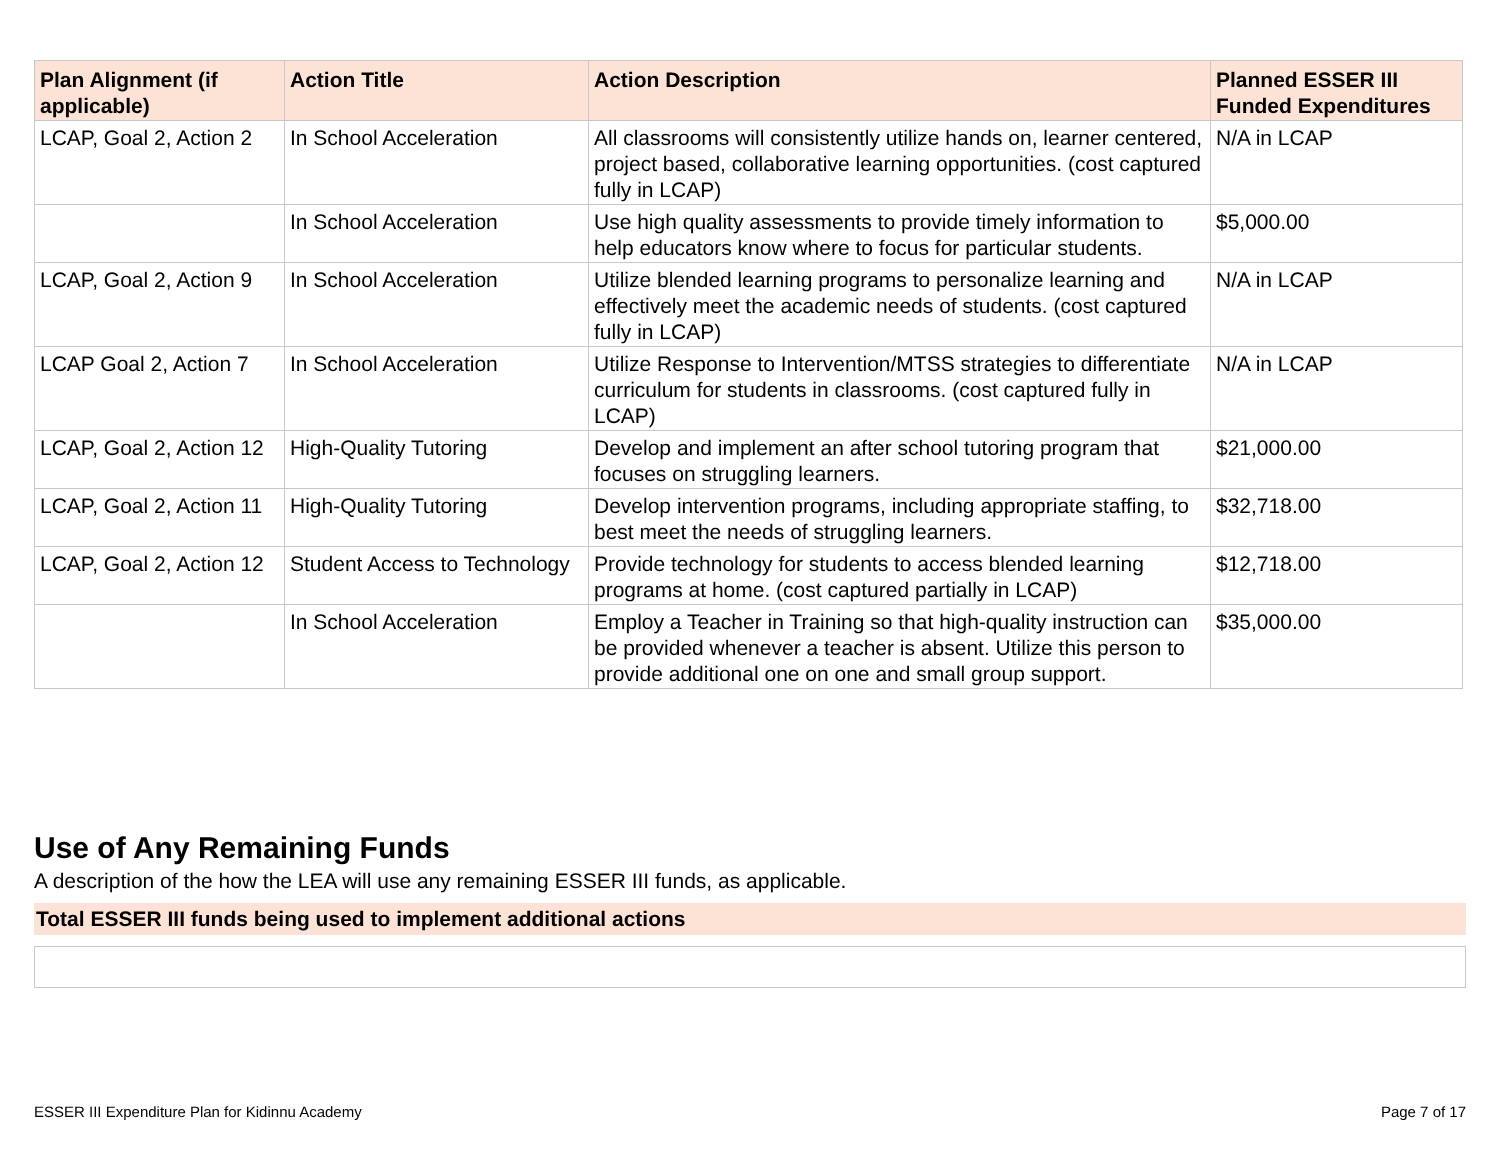| Plan Alignment (if applicable) | Action Title | Action Description | Planned ESSER III Funded Expenditures |
| --- | --- | --- | --- |
| LCAP, Goal 2, Action 2 | In School Acceleration | All classrooms will consistently utilize hands on, learner centered, project based, collaborative learning opportunities. (cost captured fully in LCAP) | N/A in LCAP |
| | In School Acceleration | Use high quality assessments to provide timely information to help educators know where to focus for particular students. | $5,000.00 |
| LCAP, Goal 2, Action 9 | In School Acceleration | Utilize blended learning programs to personalize learning and effectively meet the academic needs of students. (cost captured fully in LCAP) | N/A in LCAP |
| LCAP Goal 2, Action 7 | In School Acceleration | Utilize Response to Intervention/MTSS strategies to differentiate curriculum for students in classrooms. (cost captured fully in LCAP) | N/A in LCAP |
| LCAP, Goal 2, Action 12 | High-Quality Tutoring | Develop and implement an after school tutoring program that focuses on struggling learners. | $21,000.00 |
| LCAP, Goal 2, Action 11 | High-Quality Tutoring | Develop intervention programs, including appropriate staffing, to best meet the needs of struggling learners. | $32,718.00 |
| LCAP, Goal 2, Action 12 | Student Access to Technology | Provide technology for students to access blended learning programs at home. (cost captured partially in LCAP) | $12,718.00 |
| | In School Acceleration | Employ a Teacher in Training so that high-quality instruction can be provided whenever a teacher is absent. Utilize this person to provide additional one on one and small group support. | $35,000.00 |
Use of Any Remaining Funds
A description of the how the LEA will use any remaining ESSER III funds, as applicable.
Total ESSER III funds being used to implement additional actions
ESSER III Expenditure Plan for Kidinnu Academy Page 7 of 17